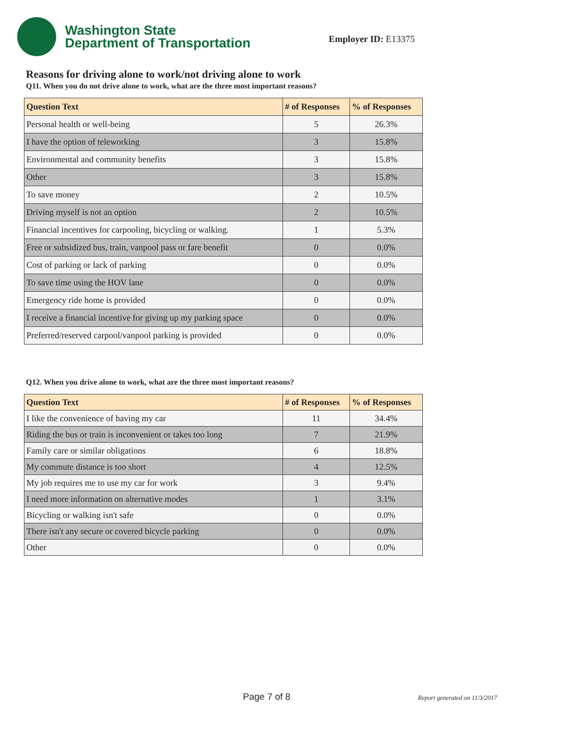Washington State
Department of Transportation
Employer ID: E13375
Reasons for driving alone to work/not driving alone to work
Q11. When you do not drive alone to work, what are the three most important reasons?
| Question Text | # of Responses | % of Responses |
| --- | --- | --- |
| Personal health or well-being | 5 | 26.3% |
| I have the option of teleworking | 3 | 15.8% |
| Environmental and community benefits | 3 | 15.8% |
| Other | 3 | 15.8% |
| To save money | 2 | 10.5% |
| Driving myself is not an option | 2 | 10.5% |
| Financial incentives for carpooling, bicycling or walking. | 1 | 5.3% |
| Free or subsidized bus, train, vanpool pass or fare benefit | 0 | 0.0% |
| Cost of parking or lack of parking | 0 | 0.0% |
| To save time using the HOV lane | 0 | 0.0% |
| Emergency ride home is provided | 0 | 0.0% |
| I receive a financial incentive for giving up my parking space | 0 | 0.0% |
| Preferred/reserved carpool/vanpool parking is provided | 0 | 0.0% |
Q12. When you drive alone to work, what are the three most important reasons?
| Question Text | # of Responses | % of Responses |
| --- | --- | --- |
| I like the convenience of having my car | 11 | 34.4% |
| Riding the bus or train is inconvenient or takes too long | 7 | 21.9% |
| Family care or similar obligations | 6 | 18.8% |
| My commute distance is too short | 4 | 12.5% |
| My job requires me to use my car for work | 3 | 9.4% |
| I need more information on alternative modes | 1 | 3.1% |
| Bicycling or walking isn't safe | 0 | 0.0% |
| There isn't any secure or covered bicycle parking | 0 | 0.0% |
| Other | 0 | 0.0% |
Page 7 of 8 Report generated on 11/3/2017